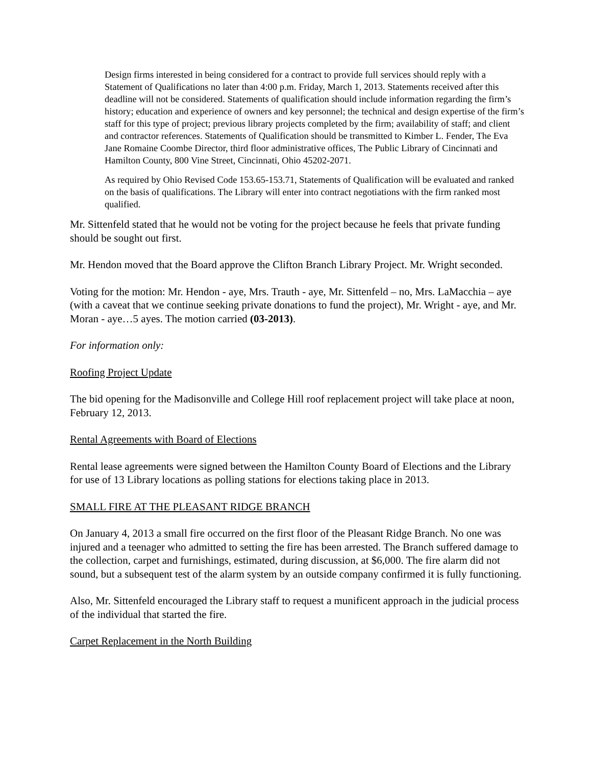Design firms interested in being considered for a contract to provide full services should reply with a Statement of Qualifications no later than 4:00 p.m. Friday, March 1, 2013. Statements received after this deadline will not be considered. Statements of qualification should include information regarding the firm’s history; education and experience of owners and key personnel; the technical and design expertise of the firm’s staff for this type of project; previous library projects completed by the firm; availability of staff; and client and contractor references. Statements of Qualification should be transmitted to Kimber L. Fender, The Eva Jane Romaine Coombe Director, third floor administrative offices, The Public Library of Cincinnati and Hamilton County, 800 Vine Street, Cincinnati, Ohio 45202-2071.
As required by Ohio Revised Code 153.65-153.71, Statements of Qualification will be evaluated and ranked on the basis of qualifications. The Library will enter into contract negotiations with the firm ranked most qualified.
Mr. Sittenfeld stated that he would not be voting for the project because he feels that private funding should be sought out first.
Mr. Hendon moved that the Board approve the Clifton Branch Library Project. Mr. Wright seconded.
Voting for the motion: Mr. Hendon - aye, Mrs. Trauth - aye, Mr. Sittenfeld – no, Mrs. LaMacchia – aye (with a caveat that we continue seeking private donations to fund the project), Mr. Wright - aye, and Mr. Moran - aye…5 ayes. The motion carried (03-2013).
For information only:
Roofing Project Update
The bid opening for the Madisonville and College Hill roof replacement project will take place at noon, February 12, 2013.
Rental Agreements with Board of Elections
Rental lease agreements were signed between the Hamilton County Board of Elections and the Library for use of 13 Library locations as polling stations for elections taking place in 2013.
SMALL FIRE AT THE PLEASANT RIDGE BRANCH
On January 4, 2013 a small fire occurred on the first floor of the Pleasant Ridge Branch. No one was injured and a teenager who admitted to setting the fire has been arrested. The Branch suffered damage to the collection, carpet and furnishings, estimated, during discussion, at $6,000. The fire alarm did not sound, but a subsequent test of the alarm system by an outside company confirmed it is fully functioning.
Also, Mr. Sittenfeld encouraged the Library staff to request a munificent approach in the judicial process of the individual that started the fire.
Carpet Replacement in the North Building